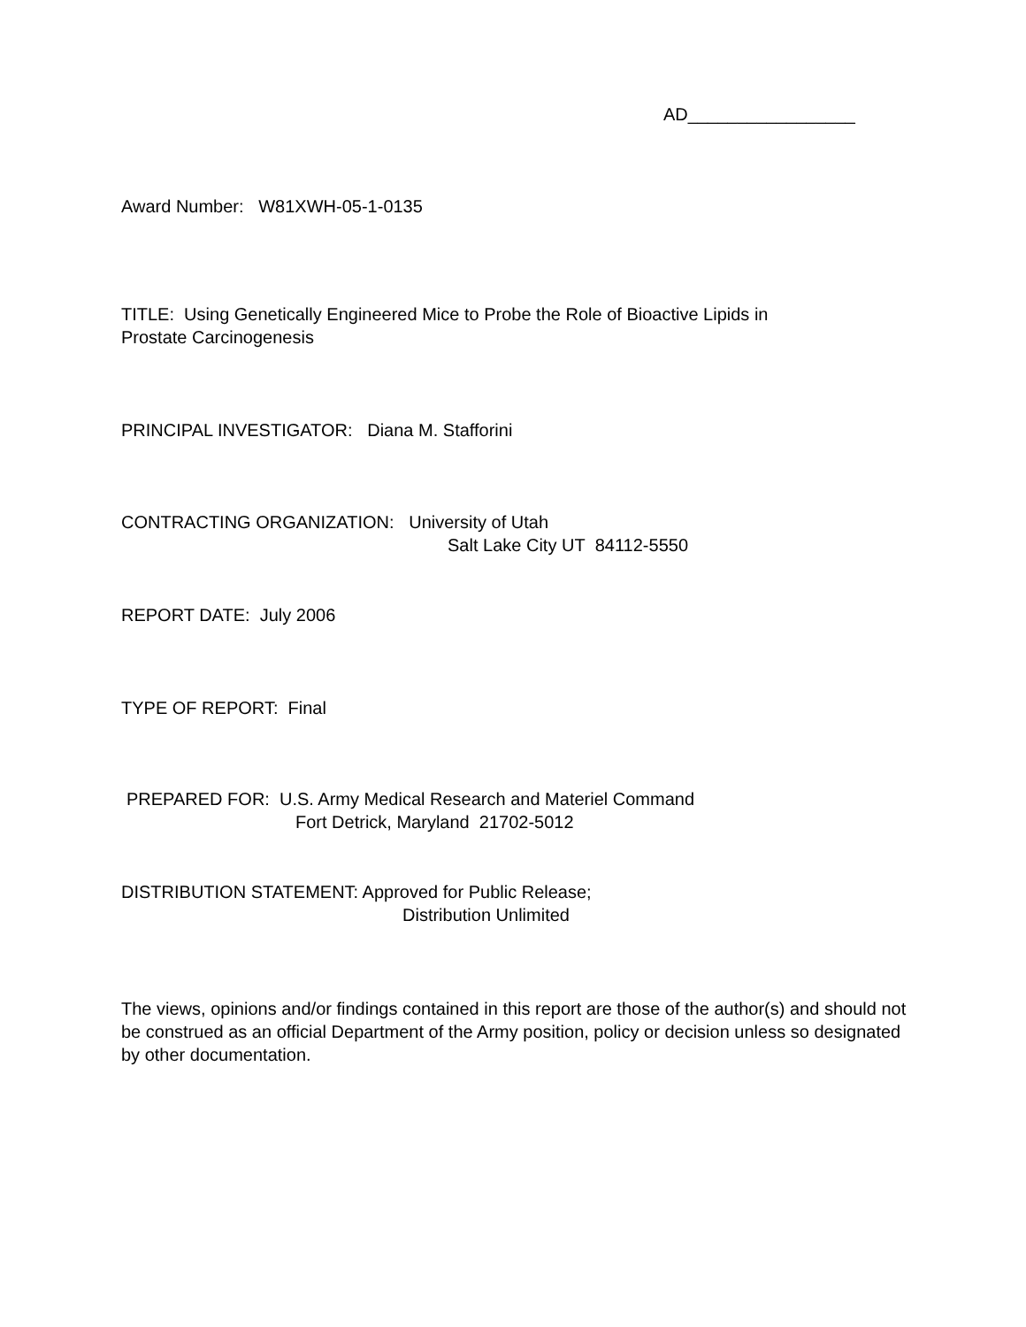AD_________________
Award Number: W81XWH-05-1-0135
TITLE: Using Genetically Engineered Mice to Probe the Role of Bioactive Lipids in
Prostate Carcinogenesis
PRINCIPAL INVESTIGATOR: Diana M. Stafforini
CONTRACTING ORGANIZATION: University of Utah
Salt Lake City UT 84112-5550
REPORT DATE: July 2006
TYPE OF REPORT: Final
PREPARED FOR: U.S. Army Medical Research and Materiel Command
Fort Detrick, Maryland 21702-5012
DISTRIBUTION STATEMENT: Approved for Public Release;
Distribution Unlimited
The views, opinions and/or findings contained in this report are those of the author(s) and should not be construed as an official Department of the Army position, policy or decision unless so designated by other documentation.